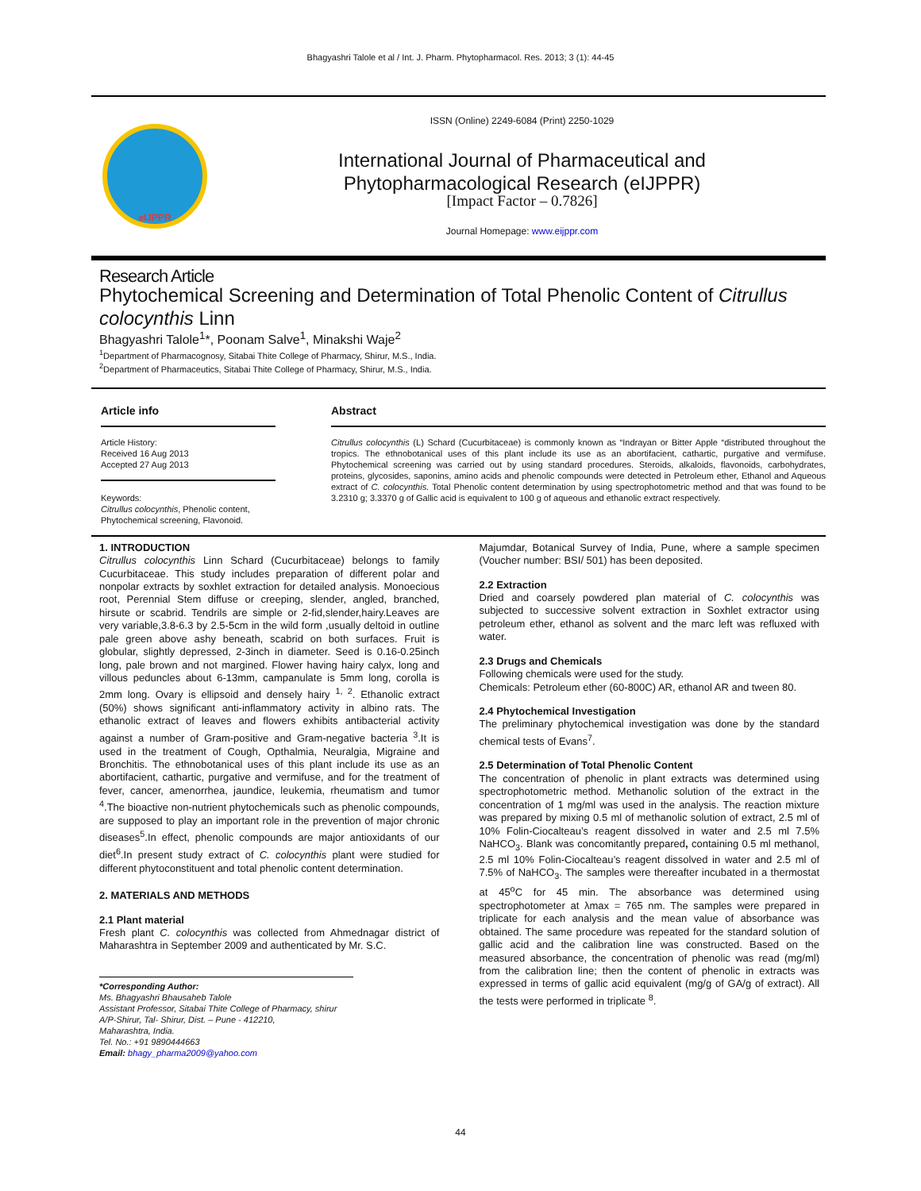Bhagyashri Talole et al / Int. J. Pharm. Phytopharmacol. Res. 2013; 3 (1): 44-45
eIJPPR
ISSN (Online) 2249-6084 (Print) 2250-1029
International Journal of Pharmaceutical and
Phytopharmacological Research (eIJPPR)
[Impact Factor – 0.7826]
Journal Homepage: www.eijppr.com
Research Article
Phytochemical Screening and Determination of Total Phenolic Content of Citrullus colocynthis Linn
Bhagyashri Talole<sup>1</sup>*, Poonam Salve<sup>1</sup>, Minakshi Waje<sup>2</sup>
<sup>1</sup> Department of Pharmacognosy, Sitabai Thite College of Pharmacy, Shirur, M.S., India.
<sup>2</sup> Department of Pharmaceutics, Sitabai Thite College of Pharmacy, Shirur, M.S., India.
Article info
Article History:
Received 16 Aug 2013
Accepted 27 Aug 2013
Keywords:
Citrullus colocynthis, Phenolic content, Phytochemical screening, Flavonoid.
Abstract
Citrullus colocynthis (L) Schard (Cucurbitaceae) is commonly known as “Indrayan or Bitter Apple “distributed throughout the tropics. The ethnobotanical uses of this plant include its use as an abortifacient, cathartic, purgative and vermifuse. Phytochemical screening was carried out by using standard procedures. Steroids, alkaloids, flavonoids, carbohydrates, proteins, glycosides, saponins, amino acids and phenolic compounds were detected in Petroleum ether, Ethanol and Aqueous extract of C. colocynthis. Total Phenolic content determination by using spectrophotometric method and that was found to be 3.2310 g; 3.3370 g of Gallic acid is equivalent to 100 g of aqueous and ethanolic extract respectively.
1. INTRODUCTION
Citrullus colocynthis Linn Schard (Cucurbitaceae) belongs to family Cucurbitaceae. This study includes preparation of different polar and nonpolar extracts by soxhlet extraction for detailed analysis. Monoecious root, Perennial Stem diffuse or creeping, slender, angled, branched, hirsute or scabrid. Tendrils are simple or 2-fid,slender,hairy.Leaves are very variable,3.8-6.3 by 2.5-5cm in the wild form ,usually deltoid in outline pale green above ashy beneath, scabrid on both surfaces. Fruit is globular, slightly depressed, 2-3inch in diameter. Seed is 0.16-0.25inch long, pale brown and not margined. Flower having hairy calyx, long and villous peduncles about 6-13mm, campanulate is 5mm long, corolla is 2mm long. Ovary is ellipsoid and densely hairy <sup>1, 2</sup>. Ethanolic extract (50%) shows significant anti-inflammatory activity in albino rats. The ethanolic extract of leaves and flowers exhibits antibacterial activity against a number of Gram-positive and Gram-negative bacteria <sup>3</sup>.It is used in the treatment of Cough, Opthalmia, Neuralgia, Migraine and Bronchitis. The ethnobotanical uses of this plant include its use as an abortifacient, cathartic, purgative and vermifuse, and for the treatment of fever, cancer, amenorrhea, jaundice, leukemia, rheumatism and tumor <sup>4</sup>.The bioactive non-nutrient phytochemicals such as phenolic compounds, are supposed to play an important role in the prevention of major chronic diseases<sup>5</sup>.In effect, phenolic compounds are major antioxidants of our diet<sup>6</sup>.In present study extract of C. colocynthis plant were studied for different phytoconstituent and total phenolic content determination.
2. MATERIALS AND METHODS
2.1 Plant material
Fresh plant C. colocynthis was collected from Ahmednagar district of Maharashtra in September 2009 and authenticated by Mr. S.C.
*Corresponding Author:
Ms. Bhagyashri Bhausaheb Talole
Assistant Professor, Sitabai Thite College of Pharmacy, shirur
A/P-Shirur, Tal- Shirur, Dist. – Pune - 412210,
Maharashtra, India.
Tel. No.: +91 9890444663
Email: bhagy_pharma2009@yahoo.com
Majumdar, Botanical Survey of India, Pune, where a sample specimen (Voucher number: BSI/ 501) has been deposited.
2.2 Extraction
Dried and coarsely powdered plan material of C. colocynthis was subjected to successive solvent extraction in Soxhlet extractor using petroleum ether, ethanol as solvent and the marc left was refluxed with water.
2.3 Drugs and Chemicals
Following chemicals were used for the study.
Chemicals: Petroleum ether (60-800C) AR, ethanol AR and tween 80.
2.4 Phytochemical Investigation
The preliminary phytochemical investigation was done by the standard chemical tests of Evans<sup>7</sup>.
2.5 Determination of Total Phenolic Content
The concentration of phenolic in plant extracts was determined using spectrophotometric method. Methanolic solution of the extract in the concentration of 1 mg/ml was used in the analysis. The reaction mixture was prepared by mixing 0.5 ml of methanolic solution of extract, 2.5 ml of 10% Folin-Ciocalteau’s reagent dissolved in water and 2.5 ml 7.5% NaHCO<sub>3</sub>. Blank was concomitantly prepared, containing 0.5 ml methanol, 2.5 ml 10% Folin-Ciocalteau’s reagent dissolved in water and 2.5 ml of 7.5% of NaHCO<sub>3</sub>. The samples were thereafter incubated in a thermostat at 45<sup>o</sup>C for 45 min. The absorbance was determined using spectrophotometer at λmax = 765 nm. The samples were prepared in triplicate for each analysis and the mean value of absorbance was obtained. The same procedure was repeated for the standard solution of gallic acid and the calibration line was constructed. Based on the measured absorbance, the concentration of phenolic was read (mg/ml) from the calibration line; then the content of phenolic in extracts was expressed in terms of gallic acid equivalent (mg/g of GA/g of extract). All the tests were performed in triplicate <sup>8</sup>.
44